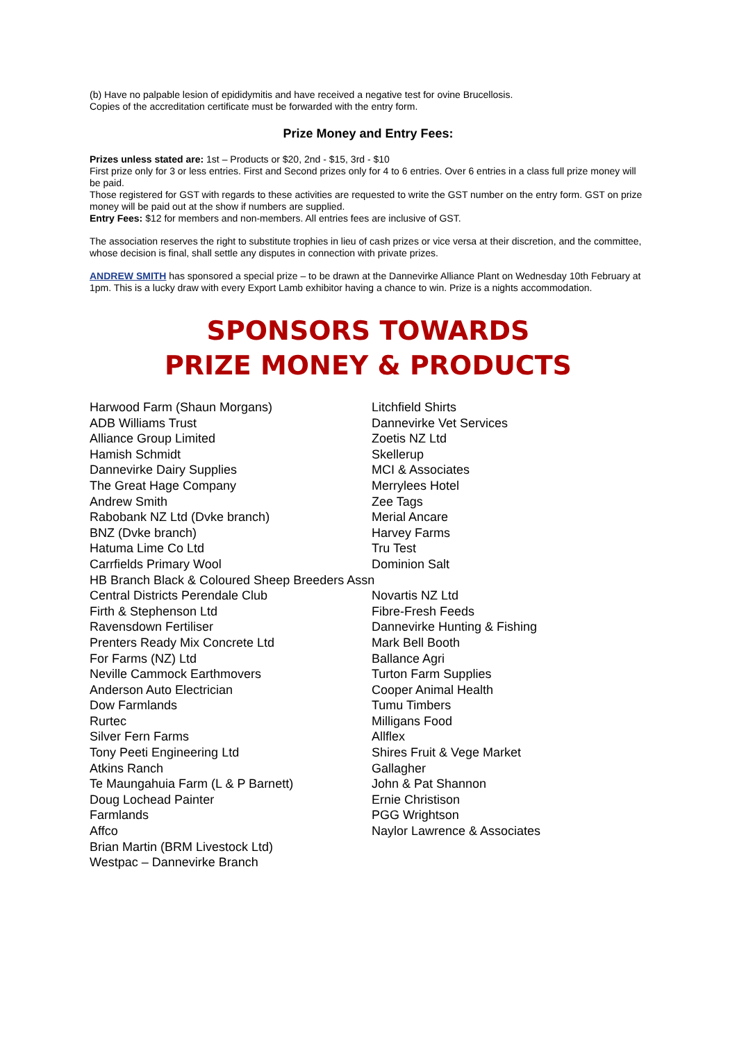(b) Have no palpable lesion of epididymitis and have received a negative test for ovine Brucellosis.
Copies of the accreditation certificate must be forwarded with the entry form.
Prize Money and Entry Fees:
Prizes unless stated are: 1st – Products or $20, 2nd - $15, 3rd - $10
First prize only for 3 or less entries. First and Second prizes only for 4 to 6 entries. Over 6 entries in a class full prize money will be paid.
Those registered for GST with regards to these activities are requested to write the GST number on the entry form. GST on prize money will be paid out at the show if numbers are supplied.
Entry Fees: $12 for members and non-members. All entries fees are inclusive of GST.
The association reserves the right to substitute trophies in lieu of cash prizes or vice versa at their discretion, and the committee, whose decision is final, shall settle any disputes in connection with private prizes.
ANDREW SMITH has sponsored a special prize – to be drawn at the Dannevirke Alliance Plant on Wednesday 10th February at 1pm. This is a lucky draw with every Export Lamb exhibitor having a chance to win. Prize is a nights accommodation.
SPONSORS TOWARDS
PRIZE MONEY & PRODUCTS
Harwood Farm (Shaun Morgans) Litchfield Shirts
ADB Williams Trust Dannevirke Vet Services
Alliance Group Limited Zoetis NZ Ltd
Hamish Schmidt Skellerup
Dannevirke Dairy Supplies MCI & Associates
The Great Hage Company Merrylees Hotel
Andrew Smith Zee Tags
Rabobank NZ Ltd (Dvke branch) Merial Ancare
BNZ (Dvke branch) Harvey Farms
Hatuma Lime Co Ltd Tru Test
Carrfields Primary Wool Dominion Salt
HB Branch Black & Coloured Sheep Breeders Assn
Central Districts Perendale Club Novartis NZ Ltd
Firth & Stephenson Ltd Fibre-Fresh Feeds
Ravensdown Fertiliser Dannevirke Hunting & Fishing
Prenters Ready Mix Concrete Ltd Mark Bell Booth
For Farms (NZ) Ltd Ballance Agri
Neville Cammock Earthmovers Turton Farm Supplies
Anderson Auto Electrician Cooper Animal Health
Dow Farmlands Tumu Timbers
Rurtec Milligans Food
Silver Fern Farms Allflex
Tony Peeti Engineering Ltd Shires Fruit & Vege Market
Atkins Ranch Gallagher
Te Maungahuia Farm (L & P Barnett) John & Pat Shannon
Doug Lochead Painter Ernie Christison
Farmlands PGG Wrightson
Affco Naylor Lawrence & Associates
Brian Martin (BRM Livestock Ltd)
Westpac – Dannevirke Branch